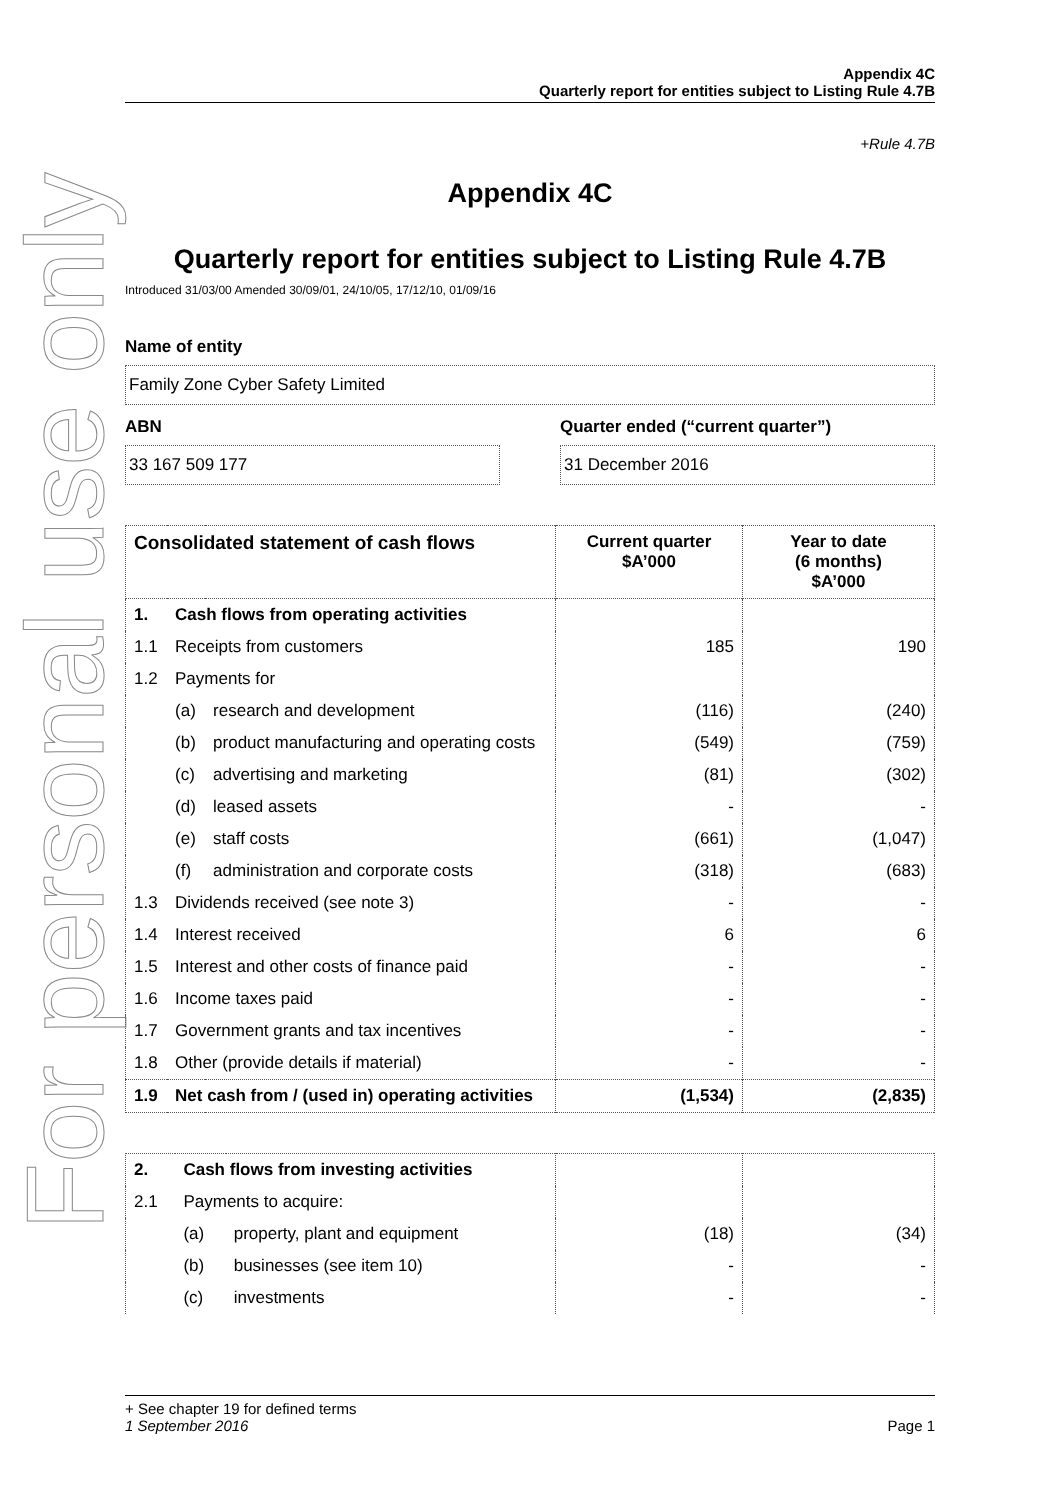For personal use only
Appendix 4C
Quarterly report for entities subject to Listing Rule 4.7B
+Rule 4.7B
Appendix 4C
Quarterly report for entities subject to Listing Rule 4.7B
Introduced 31/03/00 Amended 30/09/01, 24/10/05, 17/12/10, 01/09/16
Name of entity
Family Zone Cyber Safety Limited
ABN
33 167 509 177
Quarter ended (“current quarter”)
31 December 2016
| Consolidated statement of cash flows | | | Current quarter $A’000 | Year to date (6 months) $A’000 |
| --- | --- | --- | --- | --- |
| 1. | Cash flows from operating activities | | | |
| 1.1 | Receipts from customers | | 185 | 190 |
| 1.2 | Payments for | | | |
| | (a) | research and development | (116) | (240) |
| | (b) | product manufacturing and operating costs | (549) | (759) |
| | (c) | advertising and marketing | (81) | (302) |
| | (d) | leased assets | - | - |
| | (e) | staff costs | (661) | (1,047) |
| | (f) | administration and corporate costs | (318) | (683) |
| 1.3 | Dividends received (see note 3) | | - | - |
| 1.4 | Interest received | | 6 | 6 |
| 1.5 | Interest and other costs of finance paid | | - | - |
| 1.6 | Income taxes paid | | - | - |
| 1.7 | Government grants and tax incentives | | - | - |
| 1.8 | Other (provide details if material) | | - | - |
| 1.9 | Net cash from / (used in) operating activities | | (1,534) | (2,835) |
| 2. | Cash flows from investing activities | | | |
| 2.1 | Payments to acquire: | | | |
| | (a) | property, plant and equipment | (18) | (34) |
| | (b) | businesses (see item 10) | - | - |
| | (c) | investments | - | - |
+ See chapter 19 for defined terms
1 September 2016 Page 1